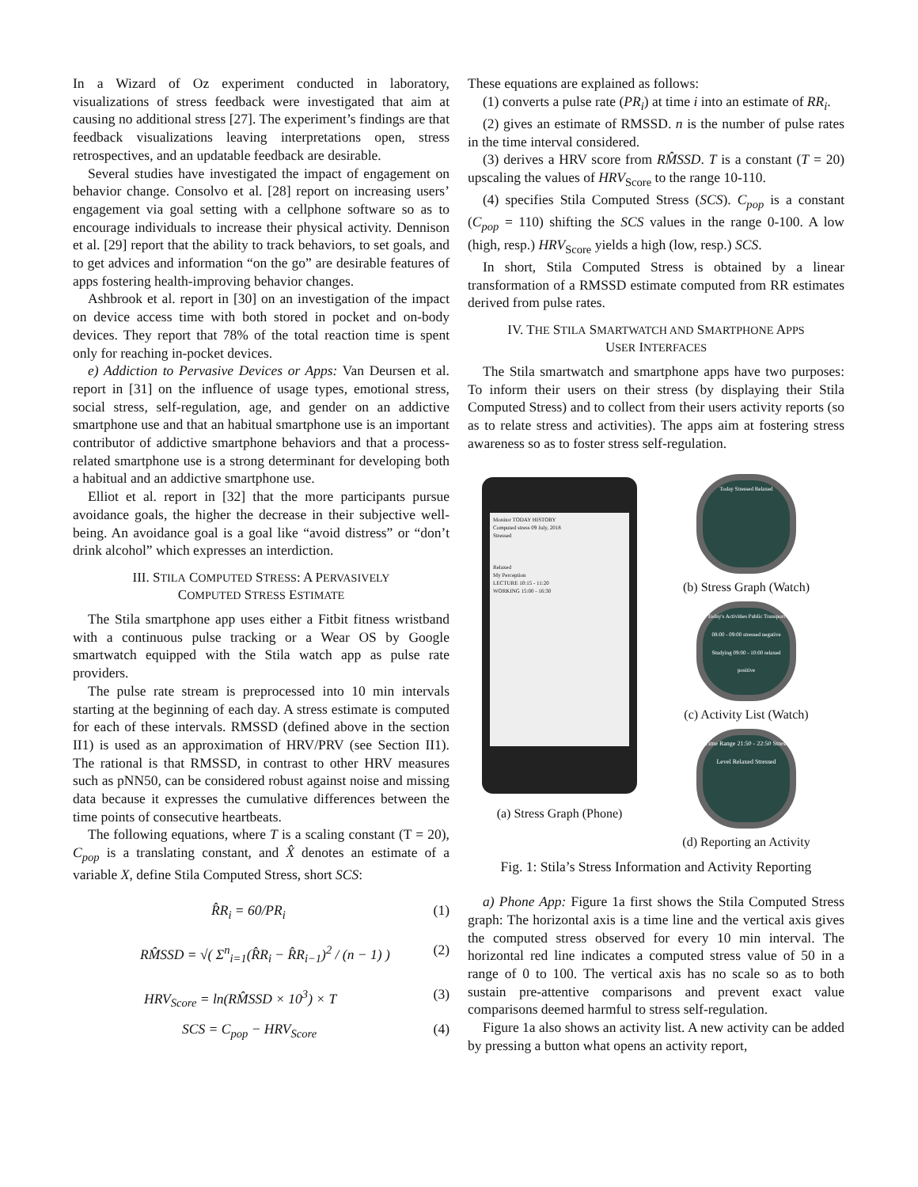In a Wizard of Oz experiment conducted in laboratory, visualizations of stress feedback were investigated that aim at causing no additional stress [27]. The experiment’s findings are that feedback visualizations leaving interpretations open, stress retrospectives, and an updatable feedback are desirable.
Several studies have investigated the impact of engagement on behavior change. Consolvo et al. [28] report on increasing users’ engagement via goal setting with a cellphone software so as to encourage individuals to increase their physical activity. Dennison et al. [29] report that the ability to track behaviors, to set goals, and to get advices and information “on the go” are desirable features of apps fostering health-improving behavior changes.
Ashbrook et al. report in [30] on an investigation of the impact on device access time with both stored in pocket and on-body devices. They report that 78% of the total reaction time is spent only for reaching in-pocket devices.
e) Addiction to Pervasive Devices or Apps: Van Deursen et al. report in [31] on the influence of usage types, emotional stress, social stress, self-regulation, age, and gender on an addictive smartphone use and that an habitual smartphone use is an important contributor of addictive smartphone behaviors and that a process-related smartphone use is a strong determinant for developing both a habitual and an addictive smartphone use.
Elliot et al. report in [32] that the more participants pursue avoidance goals, the higher the decrease in their subjective well-being. An avoidance goal is a goal like “avoid distress” or “don’t drink alcohol” which expresses an interdiction.
III. STILA COMPUTED STRESS: A PERVASIVELY
COMPUTED STRESS ESTIMATE
The Stila smartphone app uses either a Fitbit fitness wristband with a continuous pulse tracking or a Wear OS by Google smartwatch equipped with the Stila watch app as pulse rate providers.
The pulse rate stream is preprocessed into 10 min intervals starting at the beginning of each day. A stress estimate is computed for each of these intervals. RMSSD (defined above in the section II1) is used as an approximation of HRV/PRV (see Section II1). The rational is that RMSSD, in contrast to other HRV measures such as pNN50, can be considered robust against noise and missing data because it expresses the cumulative differences between the time points of consecutive heartbeats.
The following equations, where T is a scaling constant (T = 20), C<sub>pop</sub> is a translating constant, and X̂ denotes an estimate of a variable X, define Stila Computed Stress, short SCS:
R̂R<sub>i</sub> = 60/PR<sub>i</sub> (1)
RM̂SSD = √( Σ<sup>n</sup><sub>i=1</sub>(R̂R<sub>i</sub> − R̂R<sub>i−1</sub>)<sup>2</sup> / (n − 1) ) (2)
HRV<sub>Score</sub> = ln(RM̂SSD × 10<sup>3</sup>) × T (3)
SCS = C<sub>pop</sub> − HRV<sub>Score</sub> (4)
These equations are explained as follows:
(1) converts a pulse rate (PR<sub>i</sub>) at time i into an estimate of RR<sub>i</sub>.
(2) gives an estimate of RMSSD. n is the number of pulse rates in the time interval considered.
(3) derives a HRV score from RM̂SSD. T is a constant (T = 20) upscaling the values of HRV<sub>Score</sub> to the range 10-110.
(4) specifies Stila Computed Stress (SCS). C<sub>pop</sub> is a constant (C<sub>pop</sub> = 110) shifting the SCS values in the range 0-100. A low (high, resp.) HRV<sub>Score</sub> yields a high (low, resp.) SCS.
In short, Stila Computed Stress is obtained by a linear transformation of a RMSSD estimate computed from RR estimates derived from pulse rates.
IV. THE STILA SMARTWATCH AND SMARTPHONE APPS
USER INTERFACES
The Stila smartwatch and smartphone apps have two purposes: To inform their users on their stress (by displaying their Stila Computed Stress) and to collect from their users activity reports (so as to relate stress and activities). The apps aim at fostering stress awareness so as to foster stress self-regulation.
Monitor TODAY HISTORY
Computed stress 09 July, 2018
Stressed
Relaxed
My Perception
LECTURE 10:15 - 11:20
WORKING 15:00 - 16:30
(a) Stress Graph (Phone)
Today Stressed Relaxed
(b) Stress Graph (Watch)
Today's Activities Public Transport 08:00 - 09:00 stressed negative Studying 09:00 - 10:00 relaxed positive
(c) Activity List (Watch)
Time Range 21:50 - 22:50 Stress Level Relaxed Stressed
(d) Reporting an Activity
Fig. 1: Stila’s Stress Information and Activity Reporting
a) Phone App: Figure 1a first shows the Stila Computed Stress graph: The horizontal axis is a time line and the vertical axis gives the computed stress observed for every 10 min interval. The horizontal red line indicates a computed stress value of 50 in a range of 0 to 100. The vertical axis has no scale so as to both sustain pre-attentive comparisons and prevent exact value comparisons deemed harmful to stress self-regulation.
Figure 1a also shows an activity list. A new activity can be added by pressing a button what opens an activity report,